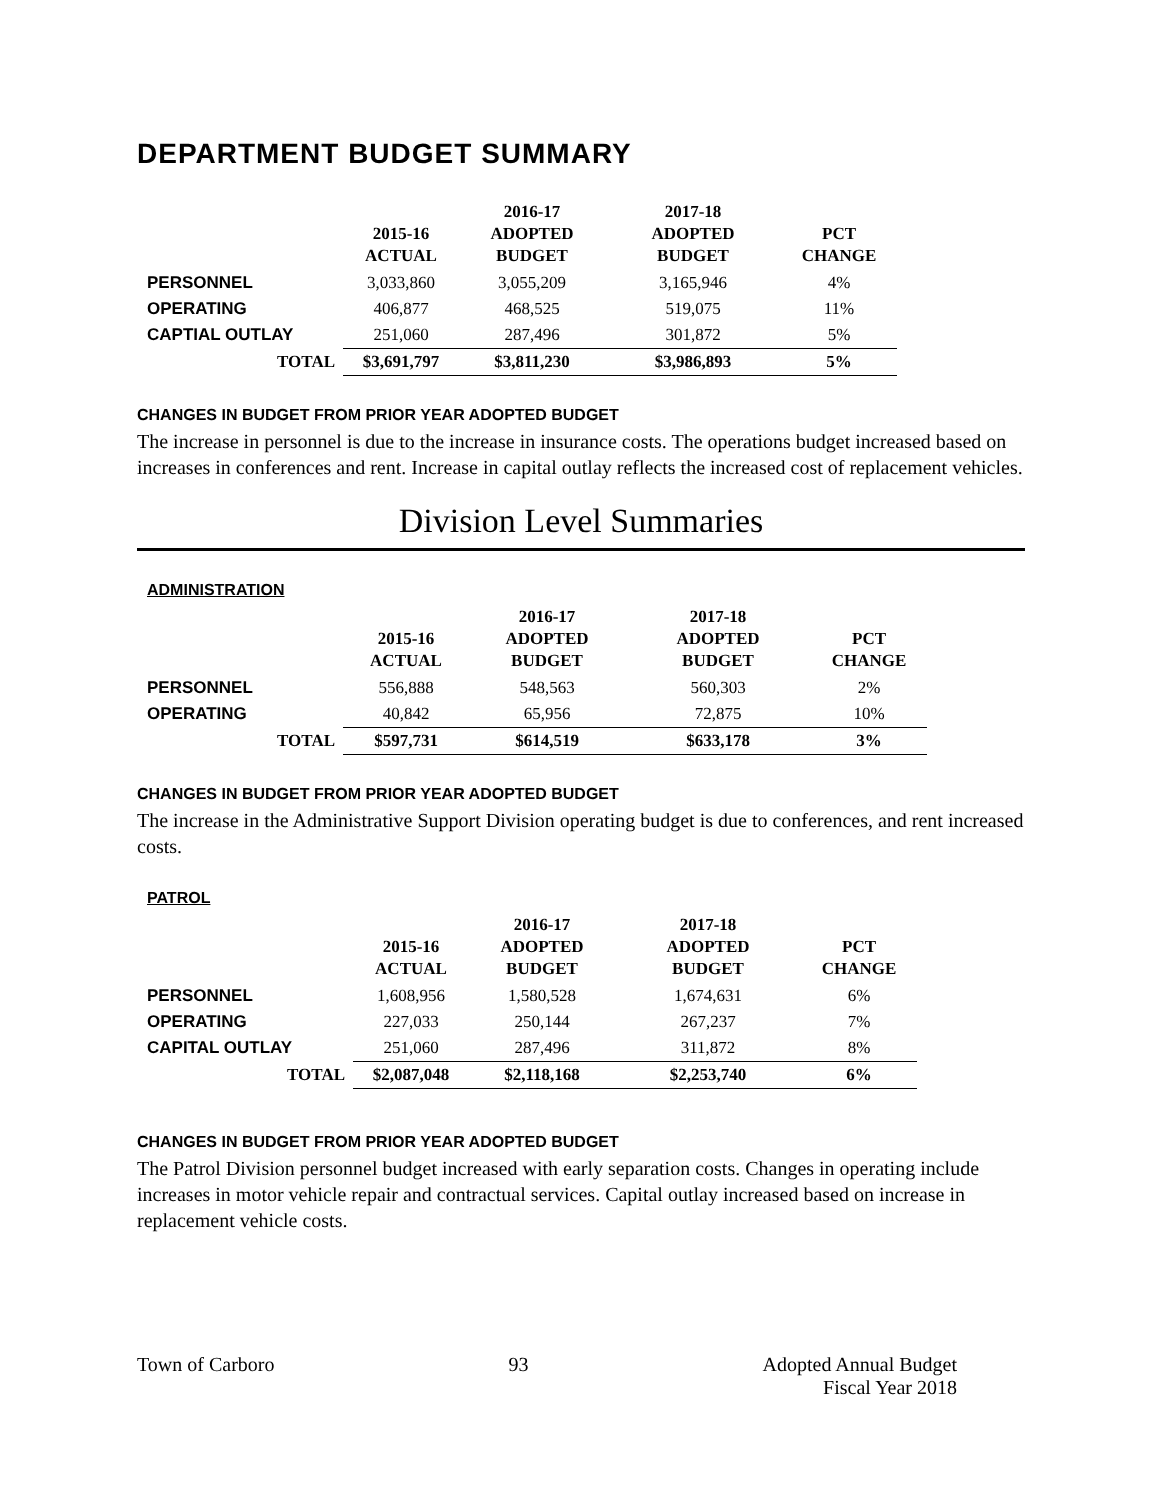DEPARTMENT BUDGET SUMMARY
| | 2015-16 ACTUAL | 2016-17 ADOPTED BUDGET | 2017-18 ADOPTED BUDGET | PCT CHANGE |
| --- | --- | --- | --- | --- |
| PERSONNEL | 3,033,860 | 3,055,209 | 3,165,946 | 4% |
| OPERATING | 406,877 | 468,525 | 519,075 | 11% |
| CAPTIAL OUTLAY | 251,060 | 287,496 | 301,872 | 5% |
| TOTAL | $3,691,797 | $3,811,230 | $3,986,893 | 5% |
CHANGES IN BUDGET FROM PRIOR YEAR ADOPTED BUDGET
The increase in personnel is due to the increase in insurance costs. The operations budget increased based on increases in conferences and rent. Increase in capital outlay reflects the increased cost of replacement vehicles.
Division Level Summaries
ADMINISTRATION
| | 2015-16 ACTUAL | 2016-17 ADOPTED BUDGET | 2017-18 ADOPTED BUDGET | PCT CHANGE |
| --- | --- | --- | --- | --- |
| PERSONNEL | 556,888 | 548,563 | 560,303 | 2% |
| OPERATING | 40,842 | 65,956 | 72,875 | 10% |
| TOTAL | $597,731 | $614,519 | $633,178 | 3% |
CHANGES IN BUDGET FROM PRIOR YEAR ADOPTED BUDGET
The increase in the Administrative Support Division operating budget is due to conferences, and rent increased costs.
PATROL
| | 2015-16 ACTUAL | 2016-17 ADOPTED BUDGET | 2017-18 ADOPTED BUDGET | PCT CHANGE |
| --- | --- | --- | --- | --- |
| PERSONNEL | 1,608,956 | 1,580,528 | 1,674,631 | 6% |
| OPERATING | 227,033 | 250,144 | 267,237 | 7% |
| CAPITAL OUTLAY | 251,060 | 287,496 | 311,872 | 8% |
| TOTAL | $2,087,048 | $2,118,168 | $2,253,740 | 6% |
CHANGES IN BUDGET FROM PRIOR YEAR ADOPTED BUDGET
The Patrol Division personnel budget increased with early separation costs. Changes in operating include increases in motor vehicle repair and contractual services. Capital outlay increased based on increase in replacement vehicle costs.
Town of Carboro 93 Adopted Annual Budget
Fiscal Year 2018